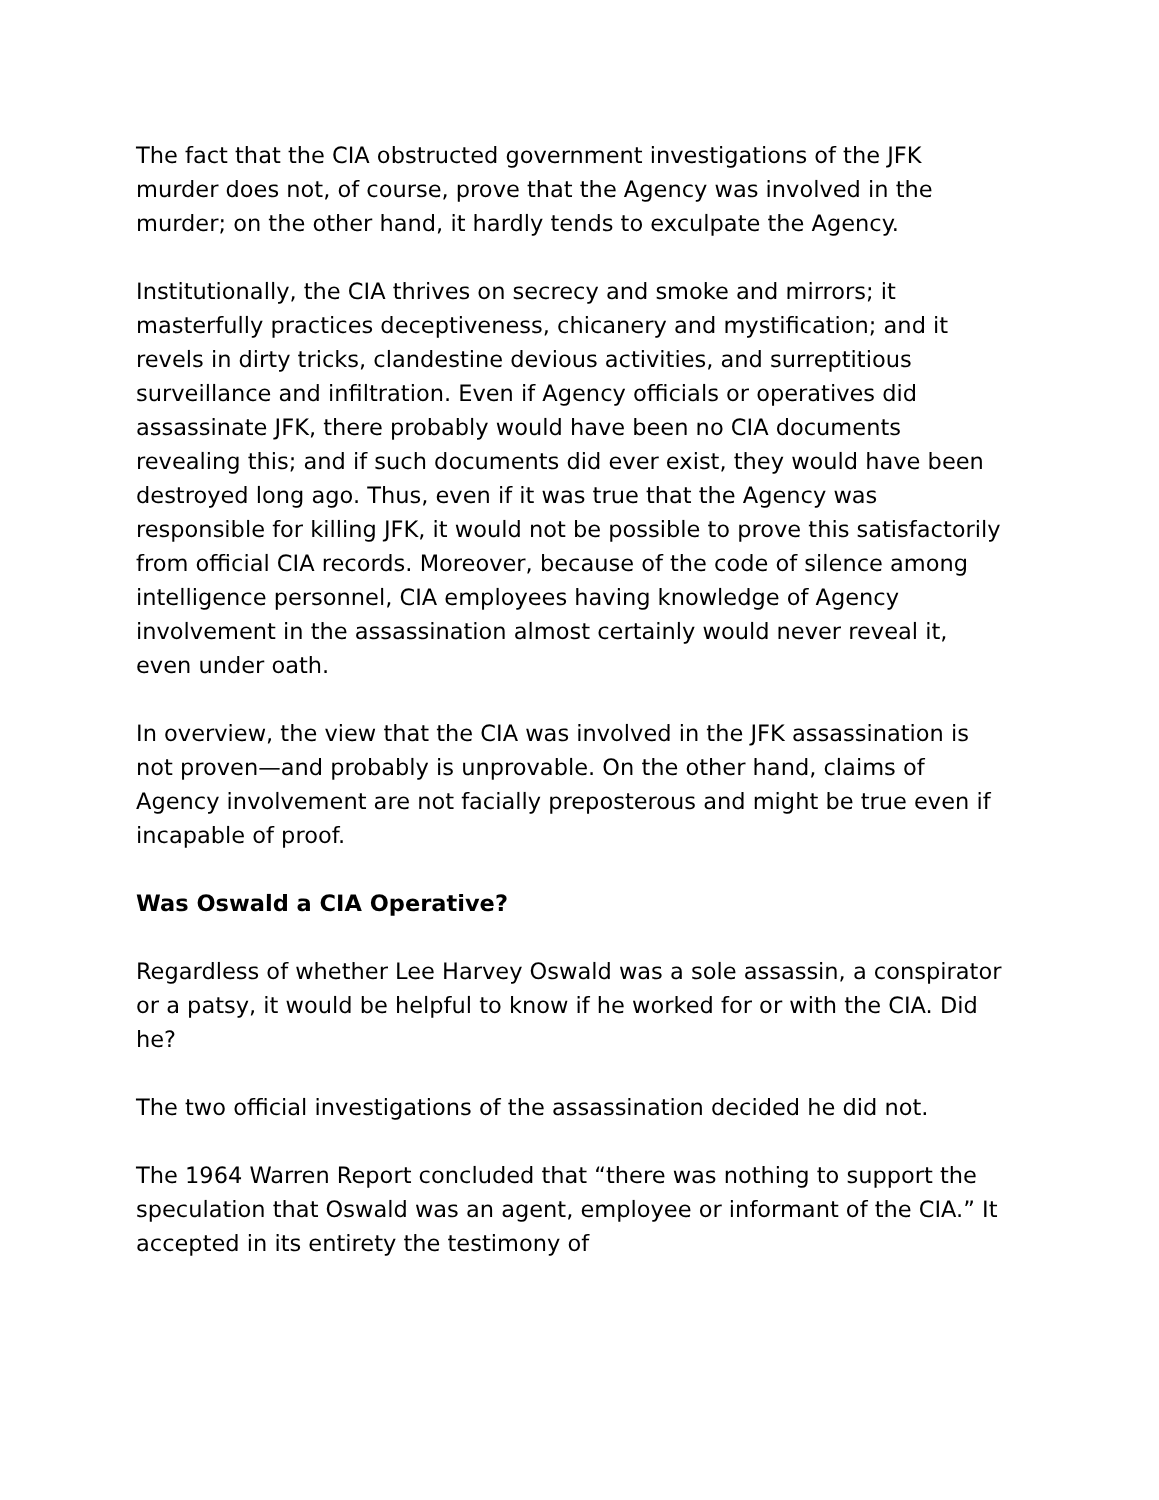The fact that the CIA obstructed government investigations of the JFK murder does not, of course, prove that the Agency was involved in the murder; on the other hand, it hardly tends to exculpate the Agency.
Institutionally, the CIA thrives on secrecy and smoke and mirrors; it masterfully practices deceptiveness, chicanery and mystification; and it revels in dirty tricks, clandestine devious activities, and surreptitious surveillance and infiltration. Even if Agency officials or operatives did assassinate JFK, there probably would have been no CIA documents revealing this; and if such documents did ever exist, they would have been destroyed long ago. Thus, even if it was true that the Agency was responsible for killing JFK, it would not be possible to prove this satisfactorily from official CIA records. Moreover, because of the code of silence among intelligence personnel, CIA employees having knowledge of Agency involvement in the assassination almost certainly would never reveal it, even under oath.
In overview, the view that the CIA was involved in the JFK assassination is not proven—and probably is unprovable. On the other hand, claims of Agency involvement are not facially preposterous and might be true even if incapable of proof.
Was Oswald a CIA Operative?
Regardless of whether Lee Harvey Oswald was a sole assassin, a conspirator or a patsy, it would be helpful to know if he worked for or with the CIA. Did he?
The two official investigations of the assassination decided he did not.
The 1964 Warren Report concluded that “there was nothing to support the speculation that Oswald was an agent, employee or informant of the CIA.” It accepted in its entirety the testimony of